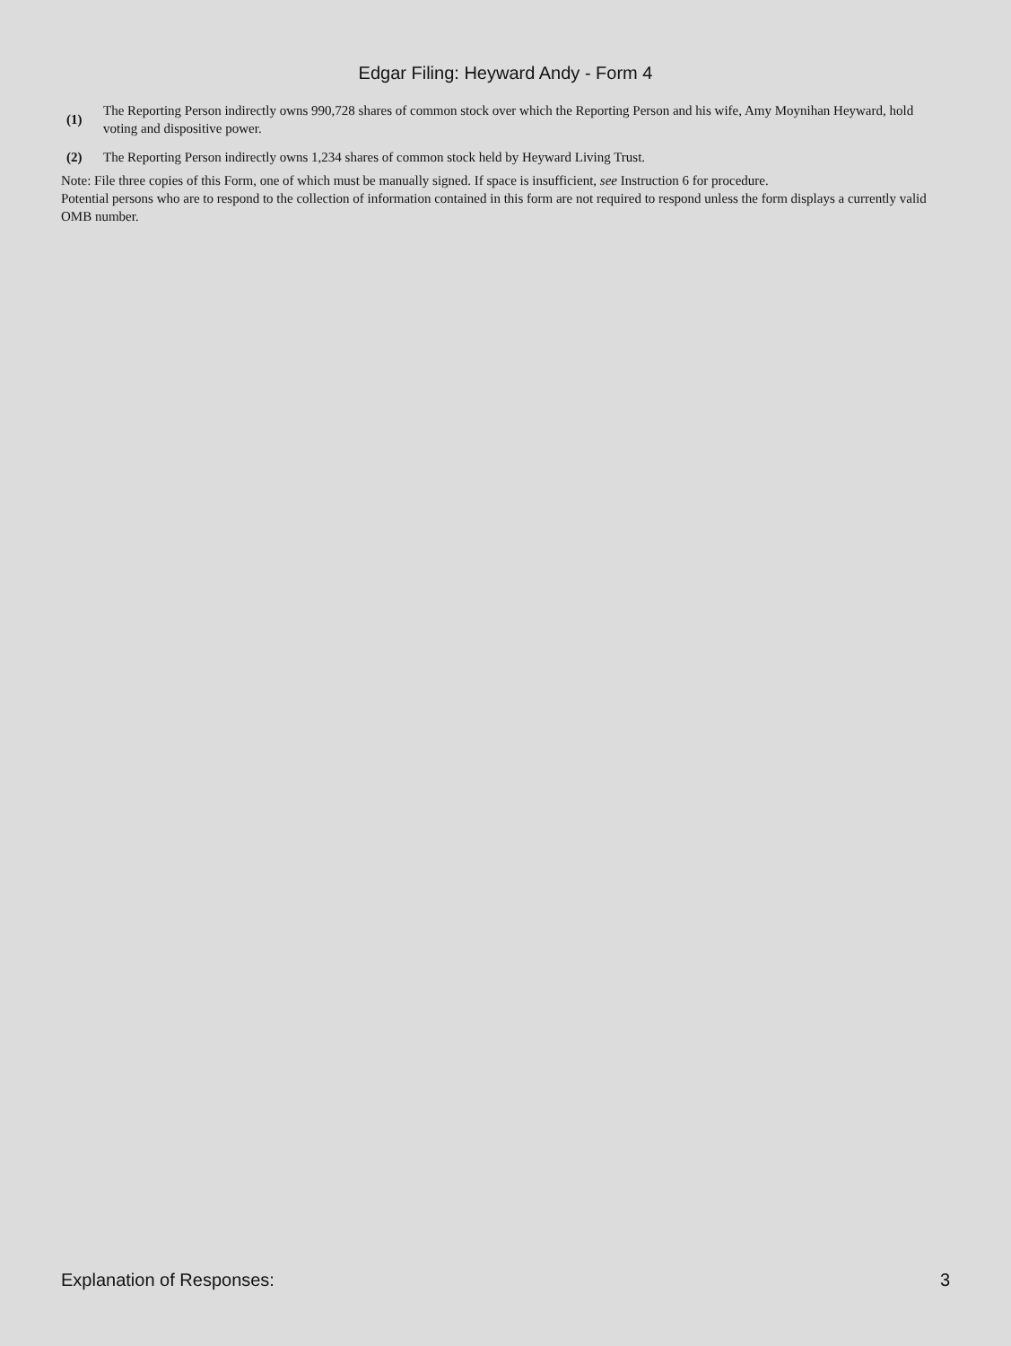Edgar Filing: Heyward Andy - Form 4
(1) The Reporting Person indirectly owns 990,728 shares of common stock over which the Reporting Person and his wife, Amy Moynihan Heyward, hold voting and dispositive power.
(2) The Reporting Person indirectly owns 1,234 shares of common stock held by Heyward Living Trust.
Note: File three copies of this Form, one of which must be manually signed. If space is insufficient, see Instruction 6 for procedure.
Potential persons who are to respond to the collection of information contained in this form are not required to respond unless the form displays a currently valid OMB number.
Explanation of Responses: 3